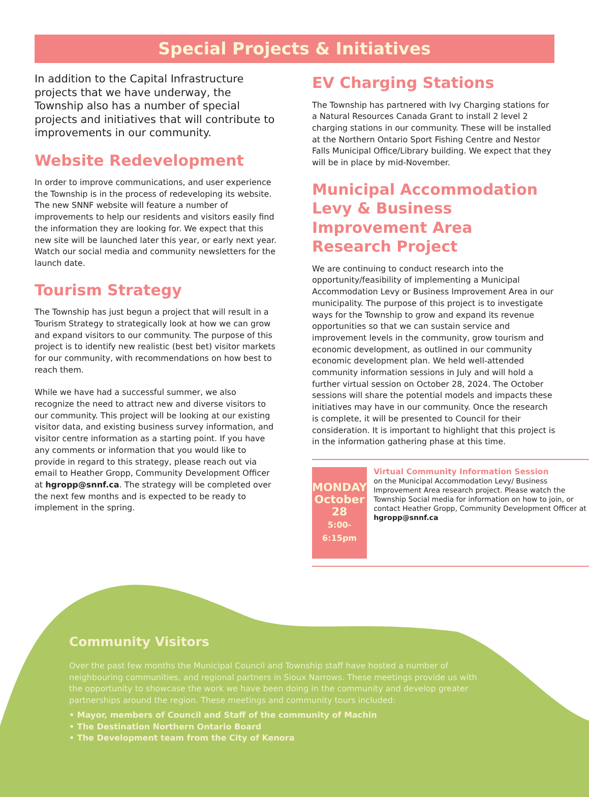Special Projects & Initiatives
In addition to the Capital Infrastructure projects that we have underway, the Township also has a number of special projects and initiatives that will contribute to improvements in our community.
Website Redevelopment
In order to improve communications, and user experience the Township is in the process of redeveloping its website. The new SNNF website will feature a number of improvements to help our residents and visitors easily find the information they are looking for. We expect that this new site will be launched later this year, or early next year. Watch our social media and community newsletters for the launch date.
Tourism Strategy
The Township has just begun a project that will result in a Tourism Strategy to strategically look at how we can grow and expand visitors to our community. The purpose of this project is to identify new realistic (best bet) visitor markets for our community, with recommendations on how best to reach them.
While we have had a successful summer, we also recognize the need to attract new and diverse visitors to our community. This project will be looking at our existing visitor data, and existing business survey information, and visitor centre information as a starting point. If you have any comments or information that you would like to provide in regard to this strategy, please reach out via email to Heather Gropp, Community Development Officer at hgropp@snnf.ca. The strategy will be completed over the next few months and is expected to be ready to implement in the spring.
EV Charging Stations
The Township has partnered with Ivy Charging stations for a Natural Resources Canada Grant to install 2 level 2 charging stations in our community. These will be installed at the Northern Ontario Sport Fishing Centre and Nestor Falls Municipal Office/Library building. We expect that they will be in place by mid-November.
Municipal Accommodation Levy & Business Improvement Area Research Project
We are continuing to conduct research into the opportunity/feasibility of implementing a Municipal Accommodation Levy or Business Improvement Area in our municipality. The purpose of this project is to investigate ways for the Township to grow and expand its revenue opportunities so that we can sustain service and improvement levels in the community, grow tourism and economic development, as outlined in our community economic development plan. We held well-attended community information sessions in July and will hold a further virtual session on October 28, 2024. The October sessions will share the potential models and impacts these initiatives may have in our community. Once the research is complete, it will be presented to Council for their consideration. It is important to highlight that this project is in the information gathering phase at this time.
MONDAY
October 28
5:00-6:15pm
Virtual Community Information Session
on the Municipal Accommodation Levy/ Business Improvement Area research project. Please watch the Township Social media for information on how to join, or contact Heather Gropp, Community Development Officer at hgropp@snnf.ca
Community Visitors
Over the past few months the Municipal Council and Township staff have hosted a number of neighbouring communities, and regional partners in Sioux Narrows. These meetings provide us with the opportunity to showcase the work we have been doing in the community and develop greater partnerships around the region. These meetings and community tours included:
• Mayor, members of Council and Staff of the community of Machin
• The Destination Northern Ontario Board
• The Development team from the City of Kenora